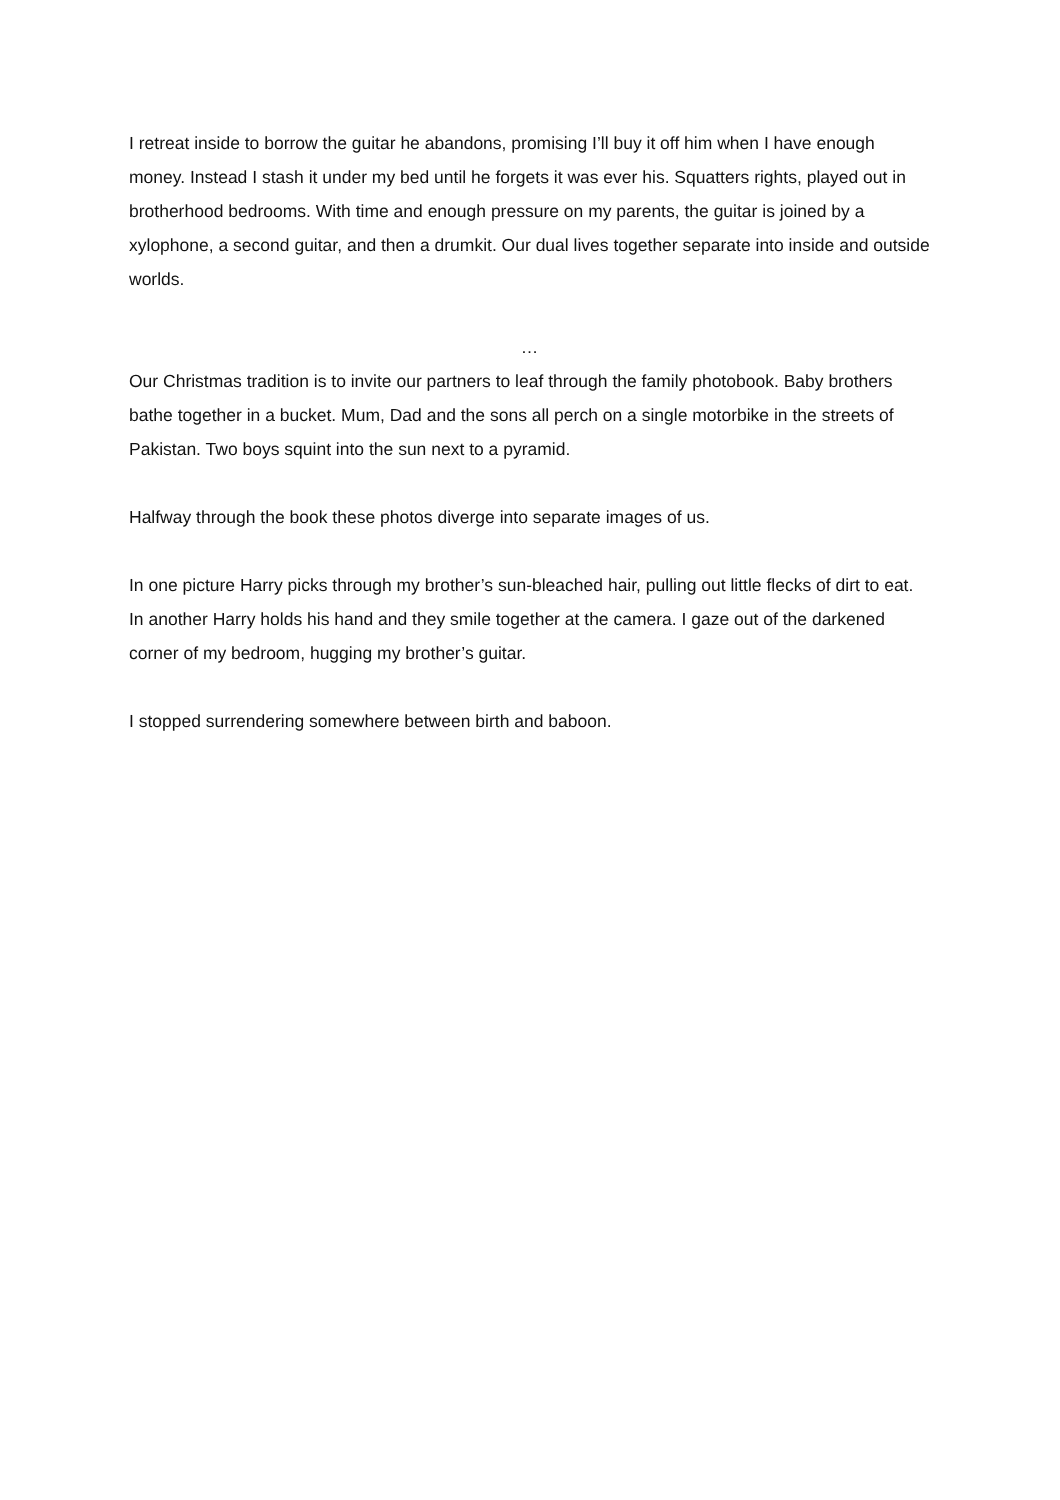I retreat inside to borrow the guitar he abandons, promising I’ll buy it off him when I have enough money. Instead I stash it under my bed until he forgets it was ever his. Squatters rights, played out in brotherhood bedrooms. With time and enough pressure on my parents, the guitar is joined by a xylophone, a second guitar, and then a drumkit. Our dual lives together separate into inside and outside worlds.
…
Our Christmas tradition is to invite our partners to leaf through the family photobook. Baby brothers bathe together in a bucket. Mum, Dad and the sons all perch on a single motorbike in the streets of Pakistan. Two boys squint into the sun next to a pyramid.
Halfway through the book these photos diverge into separate images of us.
In one picture Harry picks through my brother’s sun-bleached hair, pulling out little flecks of dirt to eat. In another Harry holds his hand and they smile together at the camera. I gaze out of the darkened corner of my bedroom, hugging my brother’s guitar.
I stopped surrendering somewhere between birth and baboon.